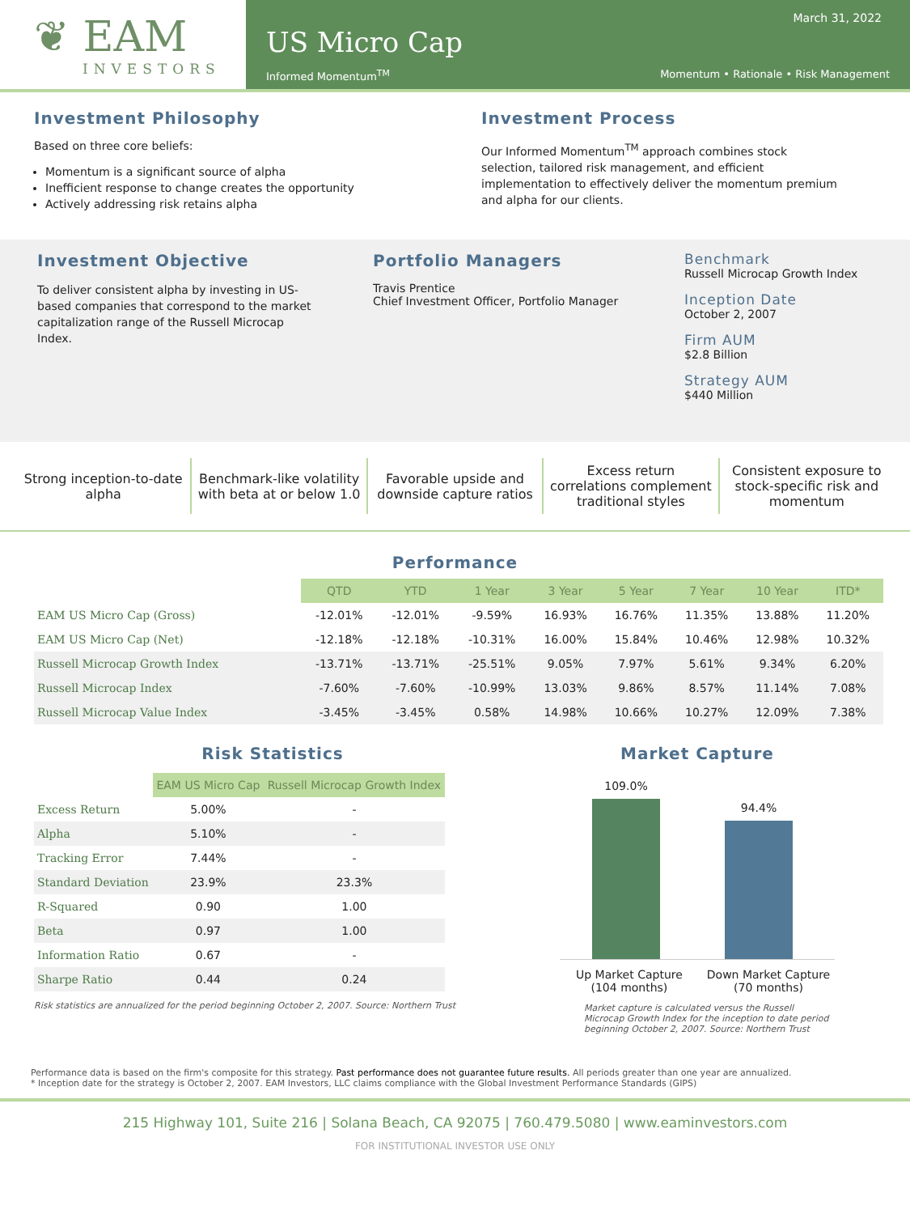❦ EAM
INVESTORS
March 31, 2022
US Micro Cap
Informed Momentum<sup>TM</sup> Momentum • Rationale • Risk Management
Investment Philosophy
Based on three core beliefs:
Momentum is a significant source of alpha
Inefficient response to change creates the opportunity
Actively addressing risk retains alpha
Investment Process
Our Informed Momentum<sup>TM</sup> approach combines stock selection, tailored risk management, and efficient implementation to effectively deliver the momentum premium and alpha for our clients.
Investment Objective
To deliver consistent alpha by investing in US-based companies that correspond to the market capitalization range of the Russell Microcap Index.
Portfolio Managers
Travis Prentice
Chief Investment Officer, Portfolio Manager
Benchmark
Russell Microcap Growth Index
Inception Date
October 2, 2007
Firm AUM
$2.8 Billion
Strategy AUM
$440 Million
Strong inception-to-date alpha Benchmark-like volatility with beta at or below 1.0
Favorable upside and downside capture ratios
Excess return correlations complement traditional styles
Consistent exposure to stock-specific risk and momentum
Performance
| | QTD | YTD | 1 Year | 3 Year | 5 Year | 7 Year | 10 Year | ITD* |
| EAM US Micro Cap (Gross) | -12.01% | -12.01% | -9.59% | 16.93% | 16.76% | 11.35% | 13.88% | 11.20% |
| EAM US Micro Cap (Net) | -12.18% | -12.18% | -10.31% | 16.00% | 15.84% | 10.46% | 12.98% | 10.32% |
| Russell Microcap Growth Index | -13.71% | -13.71% | -25.51% | 9.05% | 7.97% | 5.61% | 9.34% | 6.20% |
| Russell Microcap Index | -7.60% | -7.60% | -10.99% | 13.03% | 9.86% | 8.57% | 11.14% | 7.08% |
| Russell Microcap Value Index | -3.45% | -3.45% | 0.58% | 14.98% | 10.66% | 10.27% | 12.09% | 7.38% |
Risk Statistics
| | EAM US Micro Cap | Russell Microcap Growth Index |
| Excess Return | 5.00% | - |
| Alpha | 5.10% | - |
| Tracking Error | 7.44% | - |
| Standard Deviation | 23.9% | 23.3% |
| R-Squared | 0.90 | 1.00 |
| Beta | 0.97 | 1.00 |
| Information Ratio | 0.67 | - |
| Sharpe Ratio | 0.44 | 0.24 |
Risk statistics are annualized for the period beginning October 2, 2007. Source: Northern Trust
Market Capture
109.0%
94.4%
Up Market Capture
(104 months)
Down Market Capture
(70 months)
Market capture is calculated versus the Russell Microcap Growth Index for the inception to date period beginning October 2, 2007. Source: Northern Trust
Performance data is based on the firm's composite for this strategy. Past performance does not guarantee future results. All periods greater than one year are annualized.
* Inception date for the strategy is October 2, 2007. EAM Investors, LLC claims compliance with the Global Investment Performance Standards (GIPS)
215 Highway 101, Suite 216 | Solana Beach, CA 92075 | 760.479.5080 | www.eaminvestors.com
FOR INSTITUTIONAL INVESTOR USE ONLY